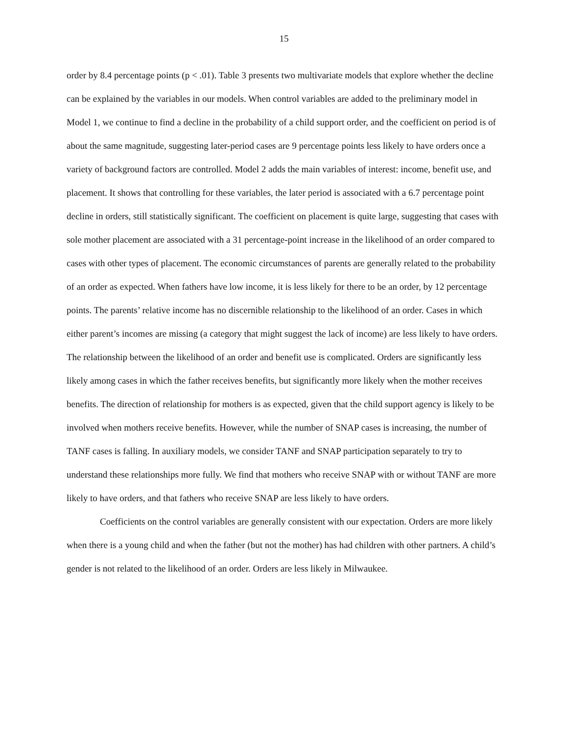15
order by 8.4 percentage points (p < .01). Table 3 presents two multivariate models that explore whether the decline can be explained by the variables in our models. When control variables are added to the preliminary model in Model 1, we continue to find a decline in the probability of a child support order, and the coefficient on period is of about the same magnitude, suggesting later-period cases are 9 percentage points less likely to have orders once a variety of background factors are controlled. Model 2 adds the main variables of interest: income, benefit use, and placement. It shows that controlling for these variables, the later period is associated with a 6.7 percentage point decline in orders, still statistically significant. The coefficient on placement is quite large, suggesting that cases with sole mother placement are associated with a 31 percentage-point increase in the likelihood of an order compared to cases with other types of placement. The economic circumstances of parents are generally related to the probability of an order as expected. When fathers have low income, it is less likely for there to be an order, by 12 percentage points. The parents’ relative income has no discernible relationship to the likelihood of an order. Cases in which either parent’s incomes are missing (a category that might suggest the lack of income) are less likely to have orders. The relationship between the likelihood of an order and benefit use is complicated. Orders are significantly less likely among cases in which the father receives benefits, but significantly more likely when the mother receives benefits. The direction of relationship for mothers is as expected, given that the child support agency is likely to be involved when mothers receive benefits. However, while the number of SNAP cases is increasing, the number of TANF cases is falling. In auxiliary models, we consider TANF and SNAP participation separately to try to understand these relationships more fully. We find that mothers who receive SNAP with or without TANF are more likely to have orders, and that fathers who receive SNAP are less likely to have orders.
Coefficients on the control variables are generally consistent with our expectation. Orders are more likely when there is a young child and when the father (but not the mother) has had children with other partners. A child’s gender is not related to the likelihood of an order. Orders are less likely in Milwaukee.